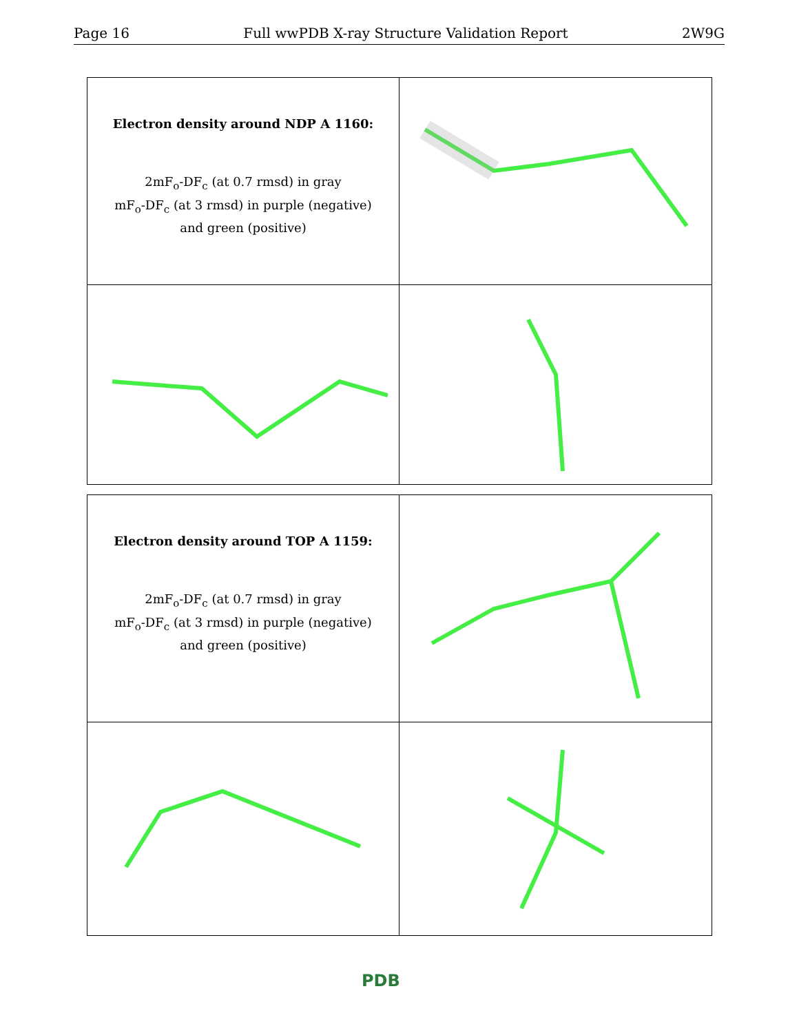Page 16 Full wwPDB X-ray Structure Validation Report 2W9G
Electron density around NDP A 1160:
2mF<sub>o</sub>-DF<sub>c</sub> (at 0.7 rmsd) in gray
mF<sub>o</sub>-DF<sub>c</sub> (at 3 rmsd) in purple (negative)
and green (positive)
Electron density around TOP A 1159:
2mF<sub>o</sub>-DF<sub>c</sub> (at 0.7 rmsd) in gray
mF<sub>o</sub>-DF<sub>c</sub> (at 3 rmsd) in purple (negative)
and green (positive)
PDB